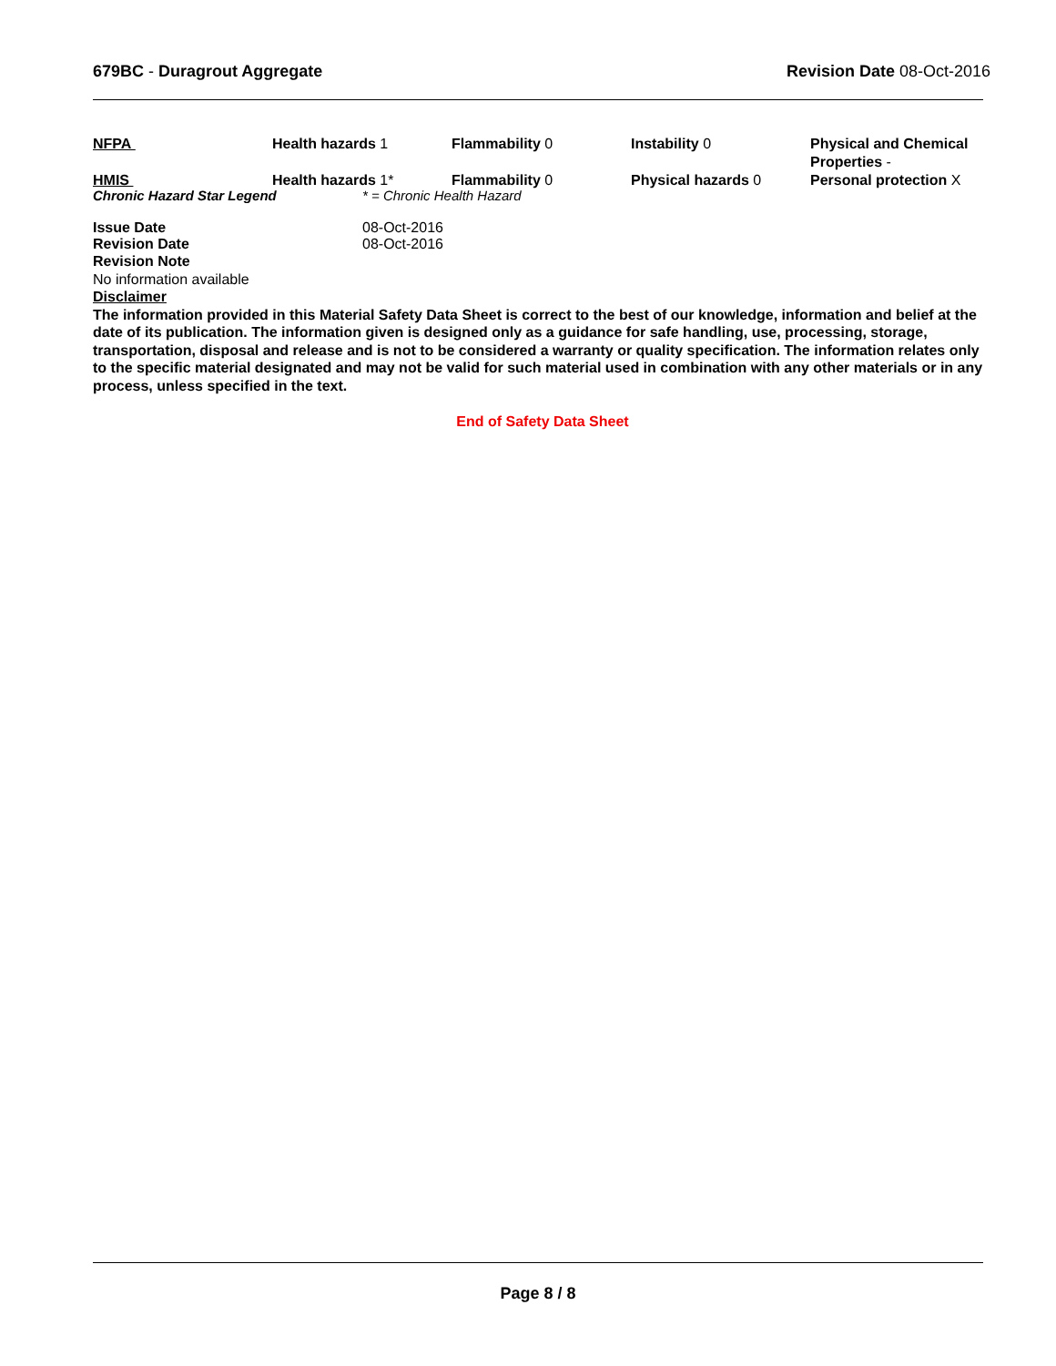679BC - Duragrout Aggregate Revision Date 08-Oct-2016
| NFPA | Health hazards 1 | Flammability 0 | Instability 0 | Physical and Chemical Properties - |
| HMIS | Health hazards 1* | Flammability 0 | Physical hazards 0 | Personal protection X |
Chronic Hazard Star Legend * = Chronic Health Hazard
Issue Date 08-Oct-2016
Revision Date 08-Oct-2016
Revision Note
No information available
Disclaimer
The information provided in this Material Safety Data Sheet is correct to the best of our knowledge, information and belief at the date of its publication. The information given is designed only as a guidance for safe handling, use, processing, storage, transportation, disposal and release and is not to be considered a warranty or quality specification. The information relates only to the specific material designated and may not be valid for such material used in combination with any other materials or in any process, unless specified in the text.
End of Safety Data Sheet
Page 8 / 8